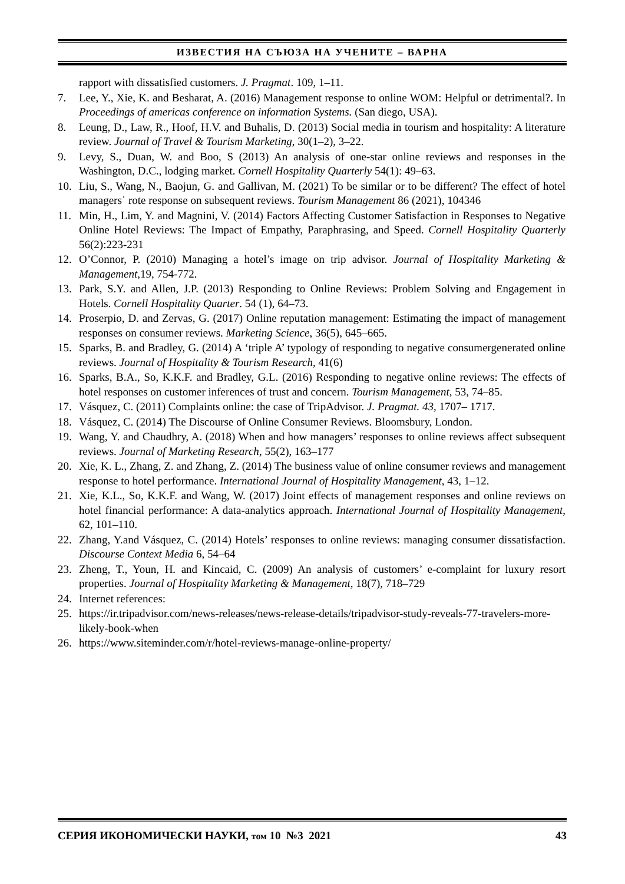ИЗВЕСТИЯ НА СЪЮЗА НА УЧЕНИТЕ – ВАРНА
rapport with dissatisfied customers. J. Pragmat. 109, 1–11.
7. Lee, Y., Xie, K. and Besharat, A. (2016) Management response to online WOM: Helpful or detrimental?. In Proceedings of americas conference on information Systems. (San diego, USA).
8. Leung, D., Law, R., Hoof, H.V. and Buhalis, D. (2013) Social media in tourism and hospitality: A literature review. Journal of Travel & Tourism Marketing, 30(1–2), 3–22.
9. Levy, S., Duan, W. and Boo, S (2013) An analysis of one-star online reviews and responses in the Washington, D.C., lodging market. Cornell Hospitality Quarterly 54(1): 49–63.
10. Liu, S., Wang, N., Baojun, G. and Gallivan, M. (2021) To be similar or to be different? The effect of hotel managersˈ rote response on subsequent reviews. Tourism Management 86 (2021), 104346
11. Min, H., Lim, Y. and Magnini, V. (2014) Factors Affecting Customer Satisfaction in Responses to Negative Online Hotel Reviews: The Impact of Empathy, Paraphrasing, and Speed. Cornell Hospitality Quarterly 56(2):223-231
12. O’Connor, P. (2010) Managing a hotel’s image on trip advisor. Journal of Hospitality Marketing & Management,19, 754-772.
13. Park, S.Y. and Allen, J.P. (2013) Responding to Online Reviews: Problem Solving and Engagement in Hotels. Cornell Hospitality Quarter. 54 (1), 64–73.
14. Proserpio, D. and Zervas, G. (2017) Online reputation management: Estimating the impact of management responses on consumer reviews. Marketing Science, 36(5), 645–665.
15. Sparks, B. and Bradley, G. (2014) A ‘triple A’ typology of responding to negative consumergenerated online reviews. Journal of Hospitality & Tourism Research, 41(6)
16. Sparks, B.A., So, K.K.F. and Bradley, G.L. (2016) Responding to negative online reviews: The effects of hotel responses on customer inferences of trust and concern. Tourism Management, 53, 74–85.
17. Vásquez, C. (2011) Complaints online: the case of TripAdvisor. J. Pragmat. 43, 1707– 1717.
18. Vásquez, C. (2014) The Discourse of Online Consumer Reviews. Bloomsbury, London.
19. Wang, Y. and Chaudhry, A. (2018) When and how managers’ responses to online reviews affect subsequent reviews. Journal of Marketing Research, 55(2), 163–177
20. Xie, K. L., Zhang, Z. and Zhang, Z. (2014) The business value of online consumer reviews and management response to hotel performance. International Journal of Hospitality Management, 43, 1–12.
21. Xie, K.L., So, K.K.F. and Wang, W. (2017) Joint effects of management responses and online reviews on hotel financial performance: A data-analytics approach. International Journal of Hospitality Management, 62, 101–110.
22. Zhang, Y.and Vásquez, C. (2014) Hotels’ responses to online reviews: managing consumer dissatisfaction. Discourse Context Media 6, 54–64
23. Zheng, T., Youn, H. and Kincaid, C. (2009) An analysis of customers’ e-complaint for luxury resort properties. Journal of Hospitality Marketing & Management, 18(7), 718–729
24. Internet references:
25. https://ir.tripadvisor.com/news-releases/news-release-details/tripadvisor-study-reveals-77-travelers-more-likely-book-when
26. https://www.siteminder.com/r/hotel-reviews-manage-online-property/
СЕРИЯ ИКОНОМИЧЕСКИ НАУКИ, том 10 №3 2021 43